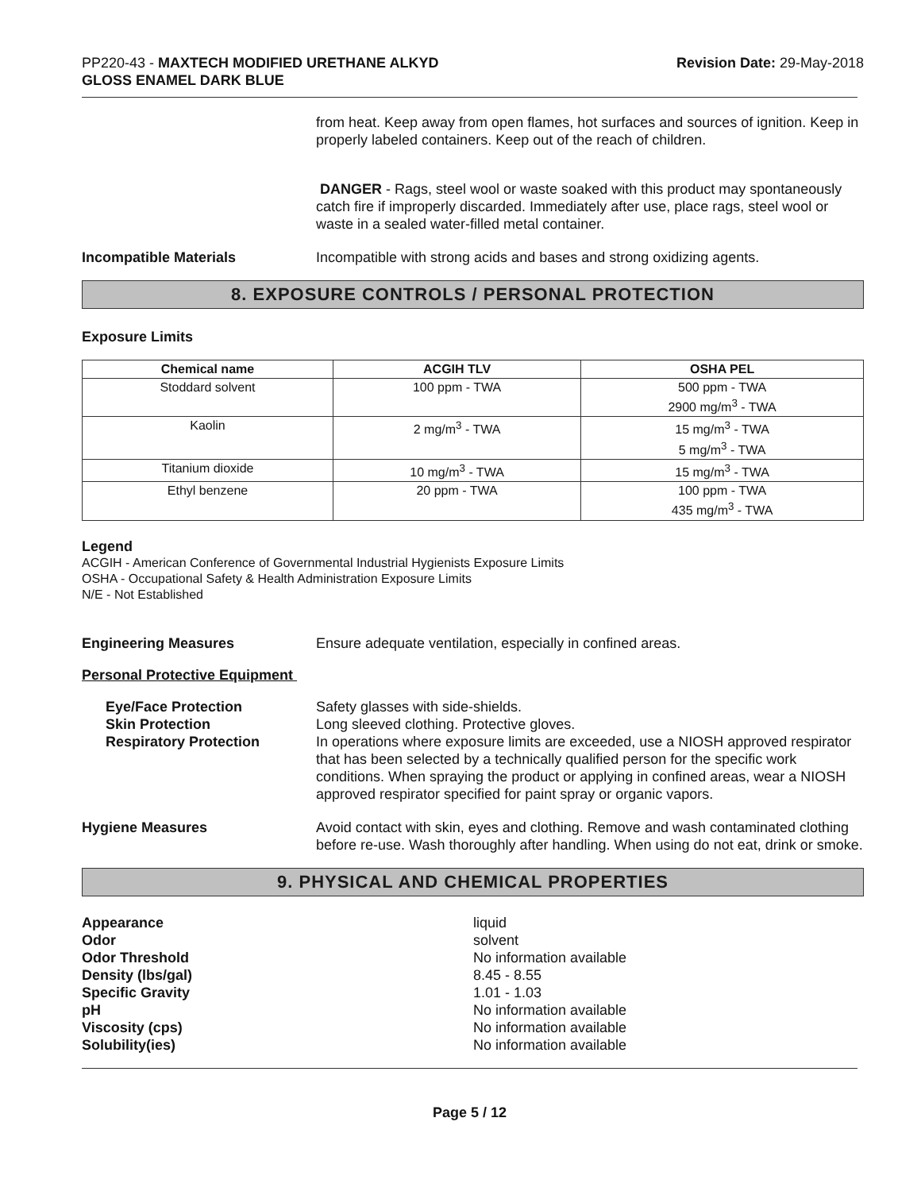PP220-43 - MAXTECH MODIFIED URETHANE ALKYD
GLOSS ENAMEL DARK BLUE
Revision Date: 29-May-2018
from heat. Keep away from open flames, hot surfaces and sources of ignition. Keep in properly labeled containers. Keep out of the reach of children.
DANGER - Rags, steel wool or waste soaked with this product may spontaneously catch fire if improperly discarded. Immediately after use, place rags, steel wool or waste in a sealed water-filled metal container.
Incompatible Materials Incompatible with strong acids and bases and strong oxidizing agents.
8. EXPOSURE CONTROLS / PERSONAL PROTECTION
Exposure Limits
| Chemical name | ACGIH TLV | OSHA PEL |
| --- | --- | --- |
| Stoddard solvent | 100 ppm - TWA | 500 ppm - TWA 2900 mg/m<sup>3</sup> - TWA |
| Kaolin | 2 mg/m<sup>3</sup> - TWA | 15 mg/m<sup>3</sup> - TWA 5 mg/m<sup>3</sup> - TWA |
| Titanium dioxide | 10 mg/m<sup>3</sup> - TWA | 15 mg/m<sup>3</sup> - TWA |
| Ethyl benzene | 20 ppm - TWA | 100 ppm - TWA 435 mg/m<sup>3</sup> - TWA |
Legend
ACGIH - American Conference of Governmental Industrial Hygienists Exposure Limits
OSHA - Occupational Safety & Health Administration Exposure Limits
N/E - Not Established
Engineering Measures Ensure adequate ventilation, especially in confined areas.
Personal Protective Equipment
Eye/Face Protection
Skin Protection
Respiratory Protection
Safety glasses with side-shields.
Long sleeved clothing. Protective gloves.
In operations where exposure limits are exceeded, use a NIOSH approved respirator that has been selected by a technically qualified person for the specific work conditions. When spraying the product or applying in confined areas, wear a NIOSH approved respirator specified for paint spray or organic vapors.
Hygiene Measures Avoid contact with skin, eyes and clothing. Remove and wash contaminated clothing before re-use. Wash thoroughly after handling. When using do not eat, drink or smoke.
9. PHYSICAL AND CHEMICAL PROPERTIES
Appearance liquid
Odor solvent
Odor Threshold No information available
Density (lbs/gal) 8.45 - 8.55
Specific Gravity 1.01 - 1.03
pH No information available
Viscosity (cps) No information available
Solubility(ies) No information available
Page 5 / 12